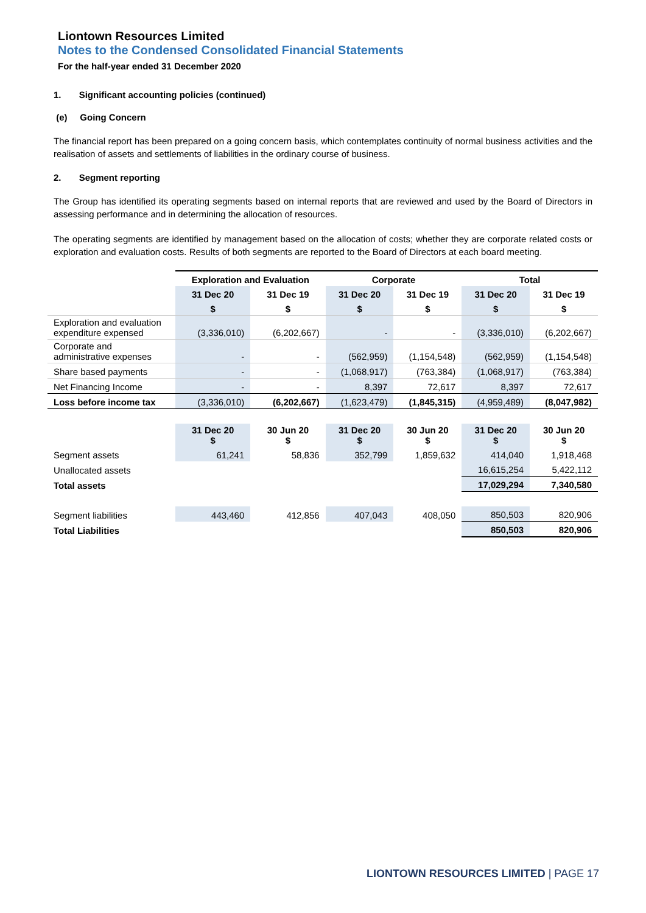Liontown Resources Limited
Notes to the Condensed Consolidated Financial Statements
For the half-year ended 31 December 2020
1. Significant accounting policies (continued)
(e) Going Concern
The financial report has been prepared on a going concern basis, which contemplates continuity of normal business activities and the realisation of assets and settlements of liabilities in the ordinary course of business.
2. Segment reporting
The Group has identified its operating segments based on internal reports that are reviewed and used by the Board of Directors in assessing performance and in determining the allocation of resources.
The operating segments are identified by management based on the allocation of costs; whether they are corporate related costs or exploration and evaluation costs. Results of both segments are reported to the Board of Directors at each board meeting.
| | Exploration and Evaluation | | Corporate | | Total | |
| --- | --- | --- | --- | --- | --- | --- |
| | 31 Dec 20 | 31 Dec 19 | 31 Dec 20 | 31 Dec 19 | 31 Dec 20 | 31 Dec 19 |
| | $ | $ | $ | $ | $ | $ |
| Exploration and evaluation expenditure expensed | (3,336,010) | (6,202,667) | - | - | (3,336,010) | (6,202,667) |
| Corporate and administrative expenses | - | - | (562,959) | (1,154,548) | (562,959) | (1,154,548) |
| Share based payments | - | - | (1,068,917) | (763,384) | (1,068,917) | (763,384) |
| Net Financing Income | - | - | 8,397 | 72,617 | 8,397 | 72,617 |
| Loss before income tax | (3,336,010) | (6,202,667) | (1,623,479) | (1,845,315) | (4,959,489) | (8,047,982) |
| | 31 Dec 20 $ | 30 Jun 20 $ | 31 Dec 20 $ | 30 Jun 20 $ | 31 Dec 20 $ | 30 Jun 20 $ |
| Segment assets | 61,241 | 58,836 | 352,799 | 1,859,632 | 414,040 | 1,918,468 |
| Unallocated assets | | | | | 16,615,254 | 5,422,112 |
| Total assets | | | | | 17,029,294 | 7,340,580 |
| Segment liabilities | 443,460 | 412,856 | 407,043 | 408,050 | 850,503 | 820,906 |
| Total Liabilities | | | | | 850,503 | 820,906 |
LIONTOWN RESOURCES LIMITED | PAGE 17